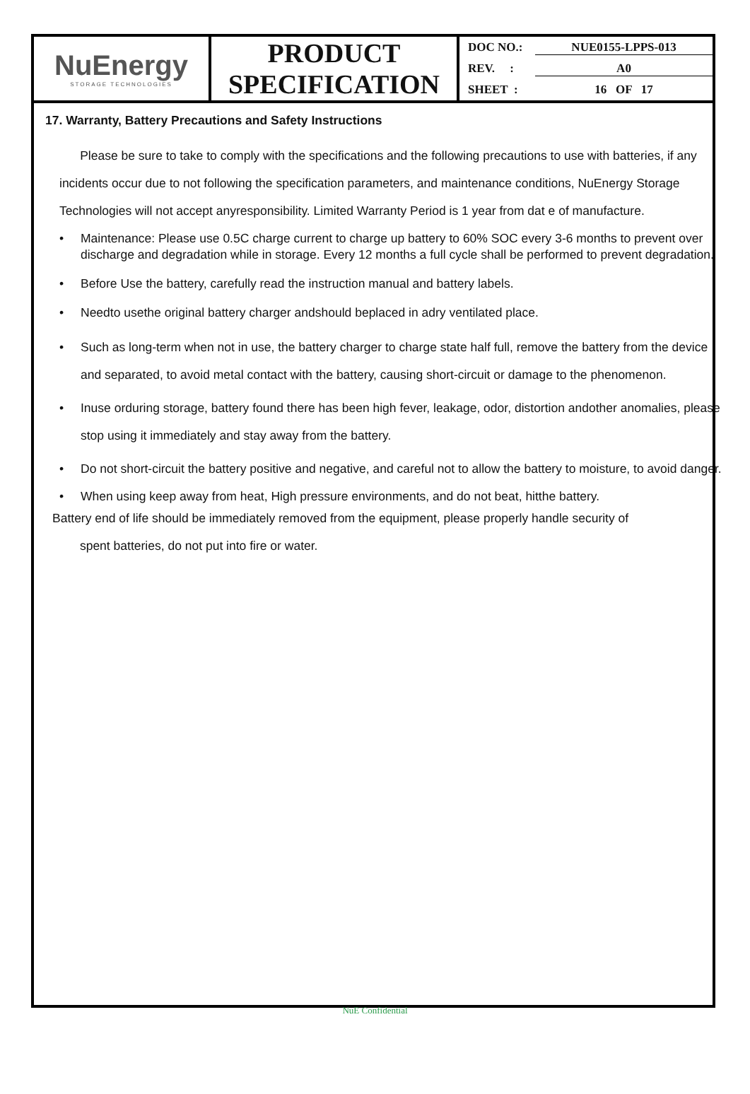| NuEnergy STORAGE TECHNOLOGIES | PRODUCT SPECIFICATION | DOC NO.: NUE0155-LPPS-013 REV. : A0 SHEET : 16 OF 17 |
17. Warranty, Battery Precautions and Safety Instructions
Please be sure to take to comply with the specifications and the following precautions to use with batteries, if any incidents occur due to not following the specification parameters, and maintenance conditions, NuEnergy Storage Technologies will not accept anyresponsibility. Limited Warranty Period is 1 year from dat e of manufacture.
• Maintenance: Please use 0.5C charge current to charge up battery to 60% SOC every 3-6 months to prevent over discharge and degradation while in storage. Every 12 months a full cycle shall be performed to prevent degradation.
• Before Use the battery, carefully read the instruction manual and battery labels.
• Needto usethe original battery charger andshould beplaced in adry ventilated place.
• Such as long-term when not in use, the battery charger to charge state half full, remove the battery from the device and separated, to avoid metal contact with the battery, causing short-circuit or damage to the phenomenon.
• Inuse orduring storage, battery found there has been high fever, leakage, odor, distortion andother anomalies, please stop using it immediately and stay away from the battery.
• Do not short-circuit the battery positive and negative, and careful not to allow the battery to moisture, to avoid danger.
• When using keep away from heat, High pressure environments, and do not beat, hitthe battery.
Battery end of life should be immediately removed from the equipment, please properly handle security of
spent batteries, do not put into fire or water.
NuE Confidential